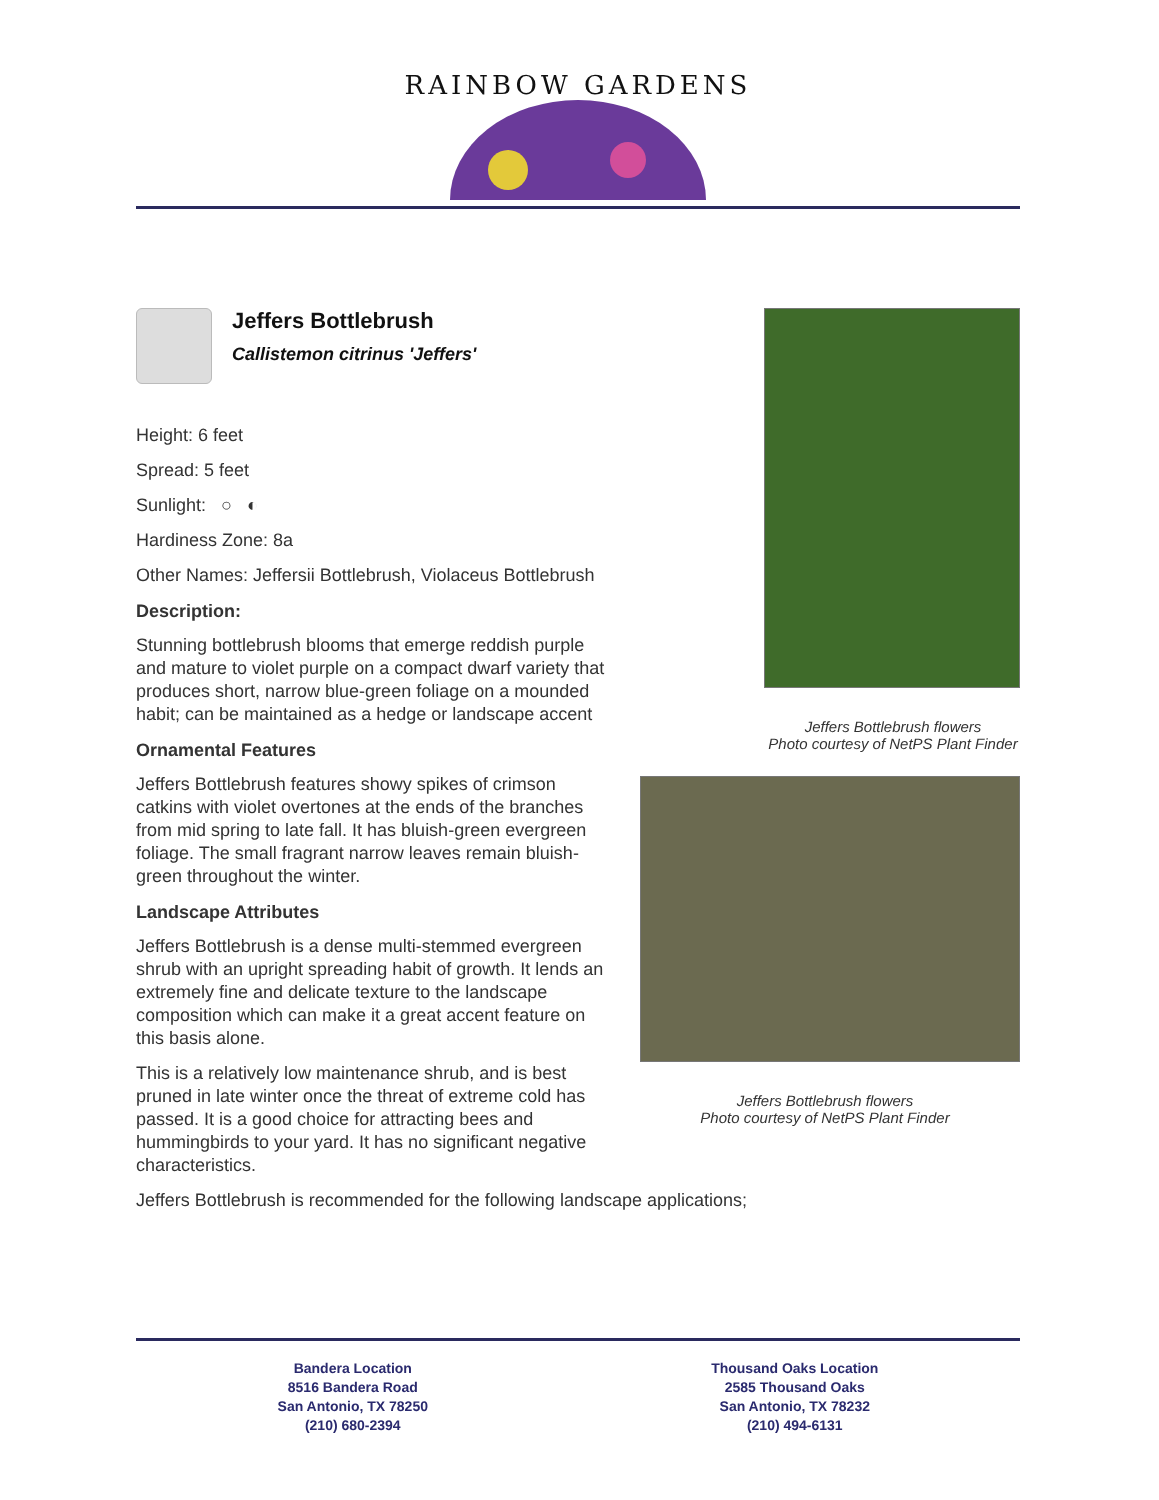RAINBOW GARDENS
Jeffers Bottlebrush flowers
Photo courtesy of NetPS Plant Finder
Jeffers Bottlebrush flowers
Photo courtesy of NetPS Plant Finder
Jeffers Bottlebrush
Callistemon citrinus 'Jeffers'
Height: 6 feet
Spread: 5 feet
Sunlight: ○ ◐
Hardiness Zone: 8a
Other Names: Jeffersii Bottlebrush, Violaceus Bottlebrush
Description:
Stunning bottlebrush blooms that emerge reddish purple and mature to violet purple on a compact dwarf variety that produces short, narrow blue-green foliage on a mounded habit; can be maintained as a hedge or landscape accent
Ornamental Features
Jeffers Bottlebrush features showy spikes of crimson catkins with violet overtones at the ends of the branches from mid spring to late fall. It has bluish-green evergreen foliage. The small fragrant narrow leaves remain bluish-green throughout the winter.
Landscape Attributes
Jeffers Bottlebrush is a dense multi-stemmed evergreen shrub with an upright spreading habit of growth. It lends an extremely fine and delicate texture to the landscape composition which can make it a great accent feature on this basis alone.
This is a relatively low maintenance shrub, and is best pruned in late winter once the threat of extreme cold has passed. It is a good choice for attracting bees and hummingbirds to your yard. It has no significant negative characteristics.
Jeffers Bottlebrush is recommended for the following landscape applications;
Bandera Location
8516 Bandera Road
San Antonio, TX 78250
(210) 680-2394
Thousand Oaks Location
2585 Thousand Oaks
San Antonio, TX 78232
(210) 494-6131